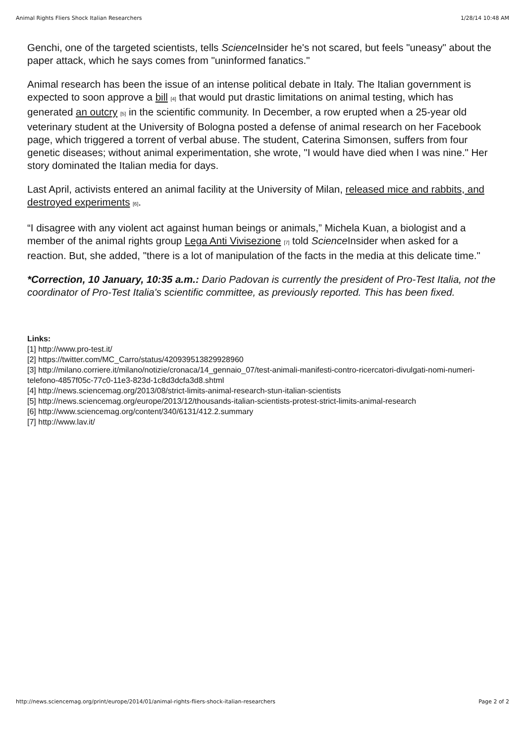Animal Rights Fliers Shock Italian Researchers 1/28/14 10:48 AM
Genchi, one of the targeted scientists, tells Science Insider he's not scared, but feels "uneasy" about the paper attack, which he says comes from "uninformed fanatics."
Animal research has been the issue of an intense political debate in Italy. The Italian government is expected to soon approve a bill [4] that would put drastic limitations on animal testing, which has generated an outcry [5] in the scientific community. In December, a row erupted when a 25-year old veterinary student at the University of Bologna posted a defense of animal research on her Facebook page, which triggered a torrent of verbal abuse. The student, Caterina Simonsen, suffers from four genetic diseases; without animal experimentation, she wrote, "I would have died when I was nine." Her story dominated the Italian media for days.
Last April, activists entered an animal facility at the University of Milan, released mice and rabbits, and destroyed experiments [6].
“I disagree with any violent act against human beings or animals,” Michela Kuan, a biologist and a member of the animal rights group Lega Anti Vivisezione [7] told Science Insider when asked for a reaction. But, she added, "there is a lot of manipulation of the facts in the media at this delicate time."
*Correction, 10 January, 10:35 a.m.: Dario Padovan is currently the president of Pro-Test Italia, not the coordinator of Pro-Test Italia's scientific committee, as previously reported. This has been fixed.
Links:
[1] http://www.pro-test.it/
[2] https://twitter.com/MC_Carro/status/420939513829928960
[3] http://milano.corriere.it/milano/notizie/cronaca/14_gennaio_07/test-animali-manifesti-contro-ricercatori-divulgati-nomi-numeri-telefono-4857f05c-77c0-11e3-823d-1c8d3dcfa3d8.shtml
[4] http://news.sciencemag.org/2013/08/strict-limits-animal-research-stun-italian-scientists
[5] http://news.sciencemag.org/europe/2013/12/thousands-italian-scientists-protest-strict-limits-animal-research
[6] http://www.sciencemag.org/content/340/6131/412.2.summary
[7] http://www.lav.it/
http://news.sciencemag.org/print/europe/2014/01/animal-rights-fliers-shock-italian-researchers Page 2 of 2